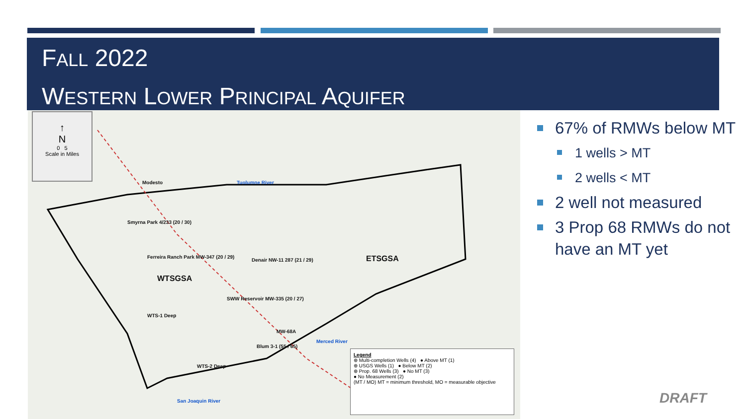FALL 2022
WESTERN LOWER PRINCIPAL AQUIFER
↑
N
0 5
Scale in Miles
Modesto
Smyrna Park 4/233 (20 / 30)
Ferreira Ranch Park MW-347 (20 / 29)
Denair NW-11 287 (21 / 29)
WTSGSA
ETSGSA
SWW Reservoir MW-335 (20 / 27)
WTS-1 Deep
MW-68A
Blum 3-1 (55 / 65)
WTS-2 Deep
Tuolumne River
Merced River
San Joaquin River
Legend
⊕ Multi-completion Wells (4) ● Above MT (1)
⊕ USGS Wells (1) ● Below MT (2)
⊕ Prop. 68 Wells (3) ● No MT (3)
● No Measurement (2)
(MT / MO) MT = minimum threshold, MO = measurable objective
67% of RMWs below MT
1 wells > MT
2 wells < MT
2 well not measured
3 Prop 68 RMWs do not have an MT yet
DRAFT